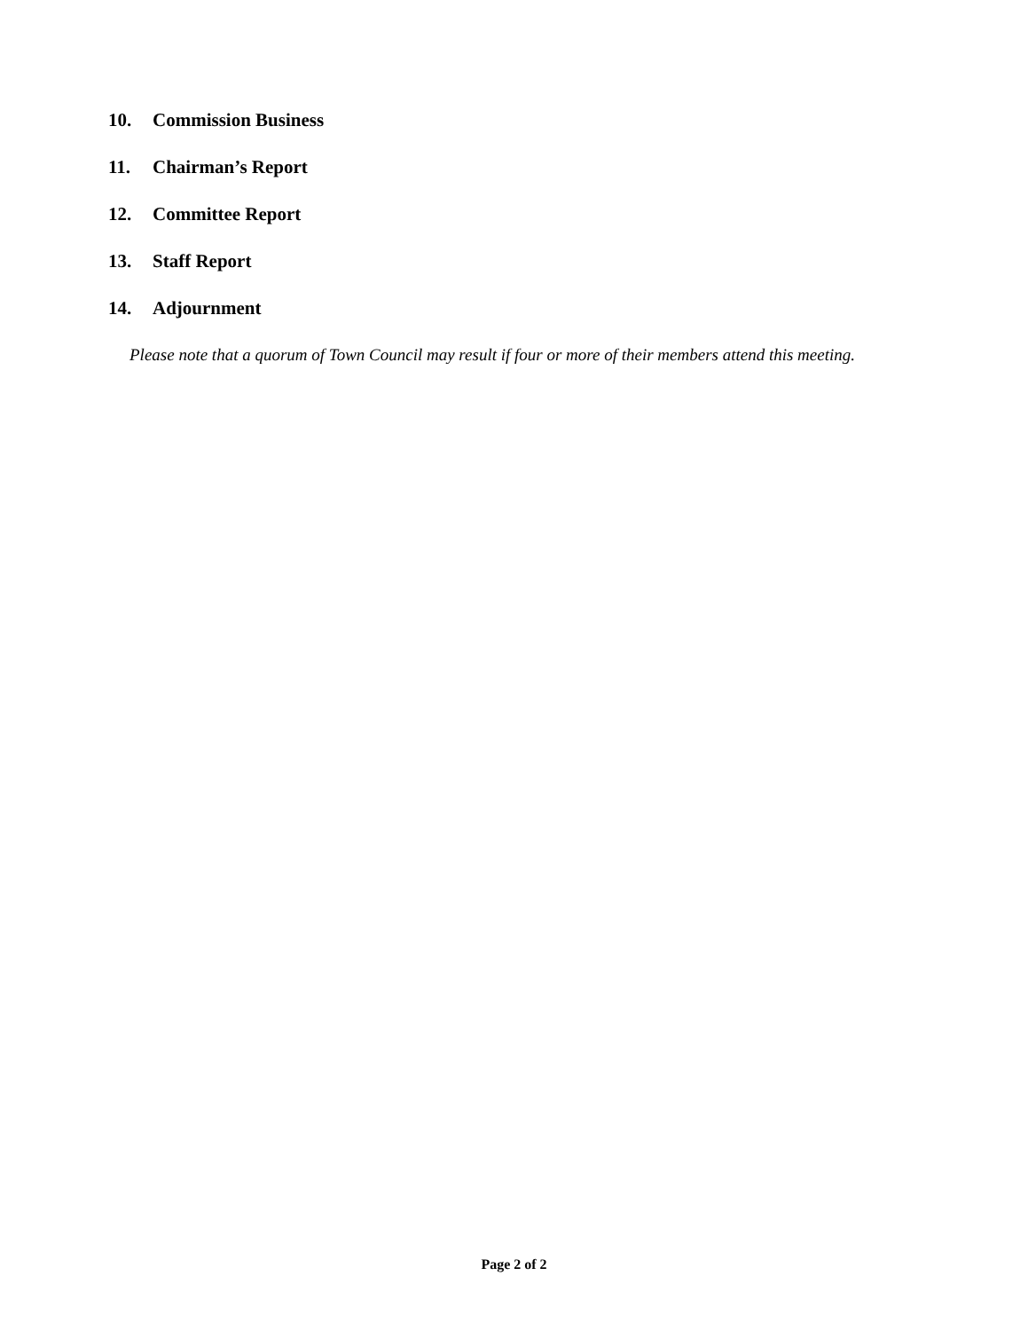10. Commission Business
11. Chairman’s Report
12. Committee Report
13. Staff Report
14. Adjournment
Please note that a quorum of Town Council may result if four or more of their members attend this meeting.
Page 2 of 2